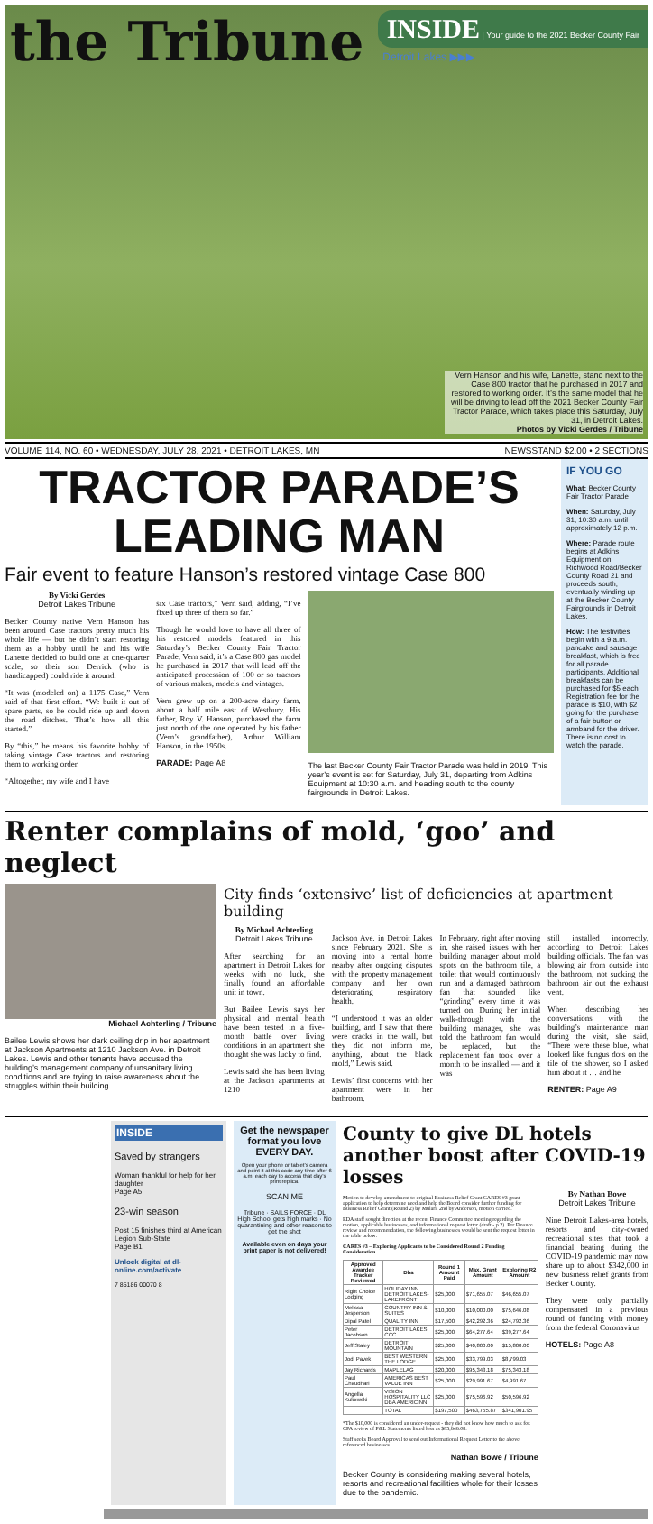the Tribune Detroit Lakes ▶▶▶
INSIDE | Your guide to the 2021 Becker County Fair
Vern Hanson and his wife, Lanette, stand next to the Case 800 tractor that he purchased in 2017 and restored to working order. It’s the same model that he will be driving to lead off the 2021 Becker County Fair Tractor Parade, which takes place this Saturday, July 31, in Detroit Lakes.
Photos by Vicki Gerdes / Tribune
VOLUME 114, NO. 60 • WEDNESDAY, JULY 28, 2021 • DETROIT LAKES, MN NEWSSTAND $2.00 • 2 SECTIONS
TRACTOR PARADE’S LEADING MAN
Fair event to feature Hanson’s restored vintage Case 800
By Vicki Gerdes
Detroit Lakes Tribune
Becker County native Vern Hanson has been around Case tractors pretty much his whole life — but he didn’t start restoring them as a hobby until he and his wife Lanette decided to build one at one-quarter scale, so their son Derrick (who is handicapped) could ride it around.
“It was (modeled on) a 1175 Case,” Vern said of that first effort. “We built it out of spare parts, so he could ride up and down the road ditches. That’s how all this started.”
By “this,” he means his favorite hobby of taking vintage Case tractors and restoring them to working order.
“Altogether, my wife and I have
six Case tractors,” Vern said, adding, “I’ve fixed up three of them so far.”
Though he would love to have all three of his restored models featured in this Saturday’s Becker County Fair Tractor Parade, Vern said, it’s a Case 800 gas model he purchased in 2017 that will lead off the anticipated procession of 100 or so tractors of various makes, models and vintages.
Vern grew up on a 200-acre dairy farm, about a half mile east of Westbury. His father, Roy V. Hanson, purchased the farm just north of the one operated by his father (Vern’s grandfather), Arthur William Hanson, in the 1950s.
PARADE: Page A8
The last Becker County Fair Tractor Parade was held in 2019. This year’s event is set for Saturday, July 31, departing from Adkins Equipment at 10:30 a.m. and heading south to the county fairgrounds in Detroit Lakes.
IF YOU GO
What: Becker County Fair Tractor Parade
When: Saturday, July 31, 10:30 a.m. until approximately 12 p.m.
Where: Parade route begins at Adkins Equipment on Richwood Road/Becker County Road 21 and proceeds south, eventually winding up at the Becker County Fairgrounds in Detroit Lakes.
How: The festivities begin with a 9 a.m. pancake and sausage breakfast, which is free for all parade participants. Additional breakfasts can be purchased for $5 each. Registration fee for the parade is $10, with $2 going for the purchase of a fair button or armband for the driver. There is no cost to watch the parade.
Renter complains of mold, ‘goo’ and neglect
Michael Achterling / Tribune
Bailee Lewis shows her dark ceiling drip in her apartment at Jackson Apartments at 1210 Jackson Ave. in Detroit Lakes. Lewis and other tenants have accused the building’s management company of unsanitary living conditions and are trying to raise awareness about the struggles within their building.
City finds ‘extensive’ list of deficiencies at apartment building
By Michael Achterling
Detroit Lakes Tribune
After searching for an apartment in Detroit Lakes for weeks with no luck, she finally found an affordable unit in town.
But Bailee Lewis says her physical and mental health have been tested in a five-month battle over living conditions in an apartment she thought she was lucky to find.
Lewis said she has been living at the Jackson apartments at 1210
Jackson Ave. in Detroit Lakes since February 2021. She is moving into a rental home nearby after ongoing disputes with the property management company and her own deteriorating respiratory health.
“I understood it was an older building, and I saw that there were cracks in the wall, but they did not inform me, anything, about the black mold,” Lewis said.
Lewis’ first concerns with her apartment were in her bathroom.
In February, right after moving in, she raised issues with her building manager about mold spots on the bathroom tile, a toilet that would continuously run and a damaged bathroom fan that sounded like “grinding” every time it was turned on. During her initial walk-through with the building manager, she was told the bathroom fan would be replaced, but the replacement fan took over a month to be installed — and it was
still installed incorrectly, according to Detroit Lakes building officials. The fan was blowing air from outside into the bathroom, not sucking the bathroom air out the exhaust vent.
When describing her conversations with the building’s maintenance man during the visit, she said, “There were these blue, what looked like fungus dots on the tile of the shower, so I asked him about it … and he
RENTER: Page A9
INSIDE
Saved by strangers
Woman thankful for help for her daughter
Page A5
23-win season
Post 15 finishes third at American Legion Sub-State
Page B1
Unlock digital at dl-online.com/activate
7 85186 00070 8
Get the newspaper format you love EVERY DAY.
Open your phone or tablet’s camera and point it at this code any time after 6 a.m. each day to access that day’s print replica.
SCAN ME
Tribune · SAILS FORCE · DL High School gets high marks · No quarantining and other reasons to get the shot
Available even on days your print paper is not delivered!
County to give DL hotels another boost after COVID-19 losses
Motion to develop amendment to original Business Relief Grant CARES #3 grant application to help determine need and help the Board consider further funding for Business Relief Grant (Round 2) by Mulari, 2nd by Anderson, motion carried.
EDA staff sought direction at the recent Finance Committee meeting regarding the motion, applicable businesses, and informational request letter (draft - p.2). Per Finance review and recommendation, the following businesses would be sent the request letter in the table below:
CARES #3 – Exploring Applicants to be Considered Round 2 Funding Consideration
| Approved Awardee Tracker Reviewed | Dba | Round 1 Amount Paid | Max. Grant Amount | Exploring R2 Amount |
| --- | --- | --- | --- | --- |
| Right Choice Lodging | HOLIDAY INN DETROIT LAKES-LAKEFRONT | $25,000 | $71,655.07 | $46,655.07 |
| Melissa Jesperson | COUNTRY INN & SUITES | $10,000 | $10,000.00 | $75,646.08 |
| Dipal Patel | QUALITY INN | $17,500 | $42,292.36 | $24,792.36 |
| Peter Jacobson | DETROIT LAKES CCC | $25,000 | $64,277.64 | $39,277.64 |
| Jeff Staley | DETROIT MOUNTAIN | $25,000 | $40,800.00 | $15,800.00 |
| Jodi Pavek | BEST WESTERN THE LODGE | $25,000 | $33,799.03 | $8,799.03 |
| Jay Richards | MAPLELAG | $20,000 | $95,343.18 | $75,343.18 |
| Paul Chaudhari | AMERICAS BEST VALUE INN | $25,000 | $29,991.67 | $4,991.67 |
| Angella Kukowski | VISION HOSPITALITY LLC DBA AMERICINN | $25,000 | $75,596.92 | $50,596.92 |
| | TOTAL | $197,500 | $463,755.87 | $341,901.95 |
*The $10,000 is considered an under-request - they did not know how much to ask for. CPA review of P&L Statements listed loss as $85,646.08.
Staff seeks Board Approval to send out Informational Request Letter to the above referenced businesses.
Nathan Bowe / Tribune
Becker County is considering making several hotels, resorts and recreational facilities whole for their losses due to the pandemic.
By Nathan Bowe
Detroit Lakes Tribune
Nine Detroit Lakes-area hotels, resorts and city-owned recreational sites that took a financial beating during the COVID-19 pandemic may now share up to about $342,000 in new business relief grants from Becker County.
They were only partially compensated in a previous round of funding with money from the federal Coronavirus
HOTELS: Page A8